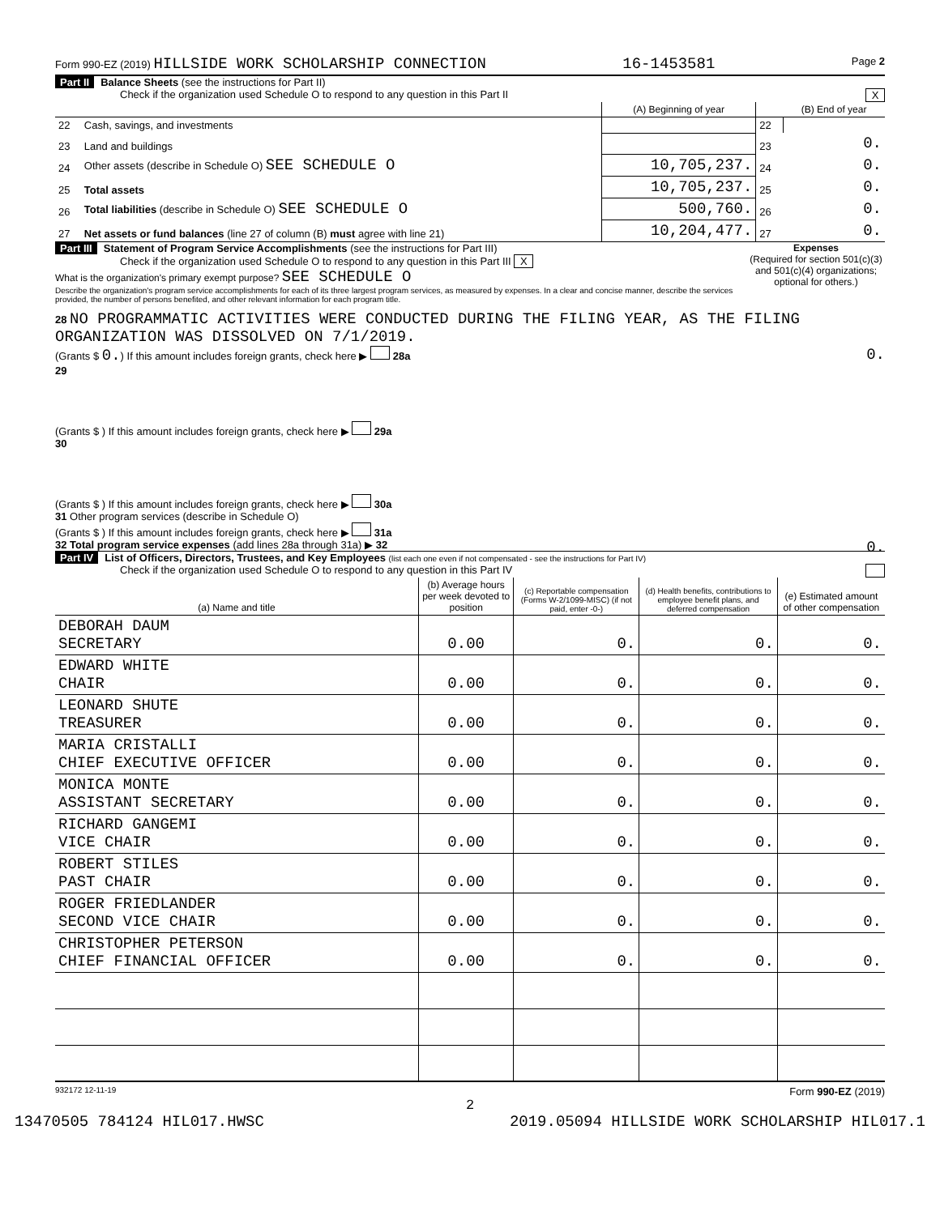Form 990-EZ (2019) HILLSIDE WORK SCHOLARSHIP CONNECTION 16-1453581 Page 2
Part II Balance Sheets (see the instructions for Part II)
Check if the organization used Schedule O to respond to any question in this Part II X
| | | (A) Beginning of year | | (B) End of year |
| --- | --- | --- | --- | --- |
| 22 | Cash, savings, and investments | | 22 | |
| 23 | Land and buildings | | 23 | 0. |
| 24 | Other assets (describe in Schedule O) SEE SCHEDULE O | 10,705,237. | 24 | 0. |
| 25 | Total assets | 10,705,237. | 25 | 0. |
| 26 | Total liabilities (describe in Schedule O) SEE SCHEDULE O | 500,760. | 26 | 0. |
| 27 | Net assets or fund balances (line 27 of column (B) must agree with line 21) | 10,204,477. | 27 | 0. |
Part III Statement of Program Service Accomplishments (see the instructions for Part III) Expenses
(Required for section 501(c)(3) and 501(c)(4) organizations; optional for others.)
Check if the organization used Schedule O to respond to any question in this Part III X
What is the organization's primary exempt purpose? SEE SCHEDULE O
Describe the organization's program service accomplishments for each of its three largest program services, as measured by expenses. In a clear and concise manner, describe the services provided, the number of persons benefited, and other relevant information for each program title.
28 NO PROGRAMMATIC ACTIVITIES WERE CONDUCTED DURING THE FILING YEAR, AS THE FILING ORGANIZATION WAS DISSOLVED ON 7/1/2019.
(Grants $ 0.) If this amount includes foreign grants, check here ▶ 28a 0.
29
(Grants $ ) If this amount includes foreign grants, check here ▶ 29a
30
(Grants $ ) If this amount includes foreign grants, check here ▶ 30a
31 Other program services (describe in Schedule O)
(Grants $ ) If this amount includes foreign grants, check here ▶ 31a
32 Total program service expenses (add lines 28a through 31a) ▶ 32 0.
Part IV List of Officers, Directors, Trustees, and Key Employees (list each one even if not compensated - see the instructions for Part IV)
Check if the organization used Schedule O to respond to any question in this Part IV
| (a) Name and title | (b) Average hours per week devoted to position | (c) Reportable compensation (Forms W-2/1099-MISC) (if not paid, enter -0-) | (d) Health benefits, contributions to employee benefit plans, and deferred compensation | (e) Estimated amount of other compensation |
| --- | --- | --- | --- | --- |
| DEBORAH DAUM SECRETARY | 0.00 | 0. | 0. | 0. |
| EDWARD WHITE CHAIR | 0.00 | 0. | 0. | 0. |
| LEONARD SHUTE TREASURER | 0.00 | 0. | 0. | 0. |
| MARIA CRISTALLI CHIEF EXECUTIVE OFFICER | 0.00 | 0. | 0. | 0. |
| MONICA MONTE ASSISTANT SECRETARY | 0.00 | 0. | 0. | 0. |
| RICHARD GANGEMI VICE CHAIR | 0.00 | 0. | 0. | 0. |
| ROBERT STILES PAST CHAIR | 0.00 | 0. | 0. | 0. |
| ROGER FRIEDLANDER SECOND VICE CHAIR | 0.00 | 0. | 0. | 0. |
| CHRISTOPHER PETERSON CHIEF FINANCIAL OFFICER | 0.00 | 0. | 0. | 0. |
932172 12-11-19 Form 990-EZ (2019)
2
13470505 784124 HIL017.HWSC 2019.05094 HILLSIDE WORK SCHOLARSHIP HIL017.1